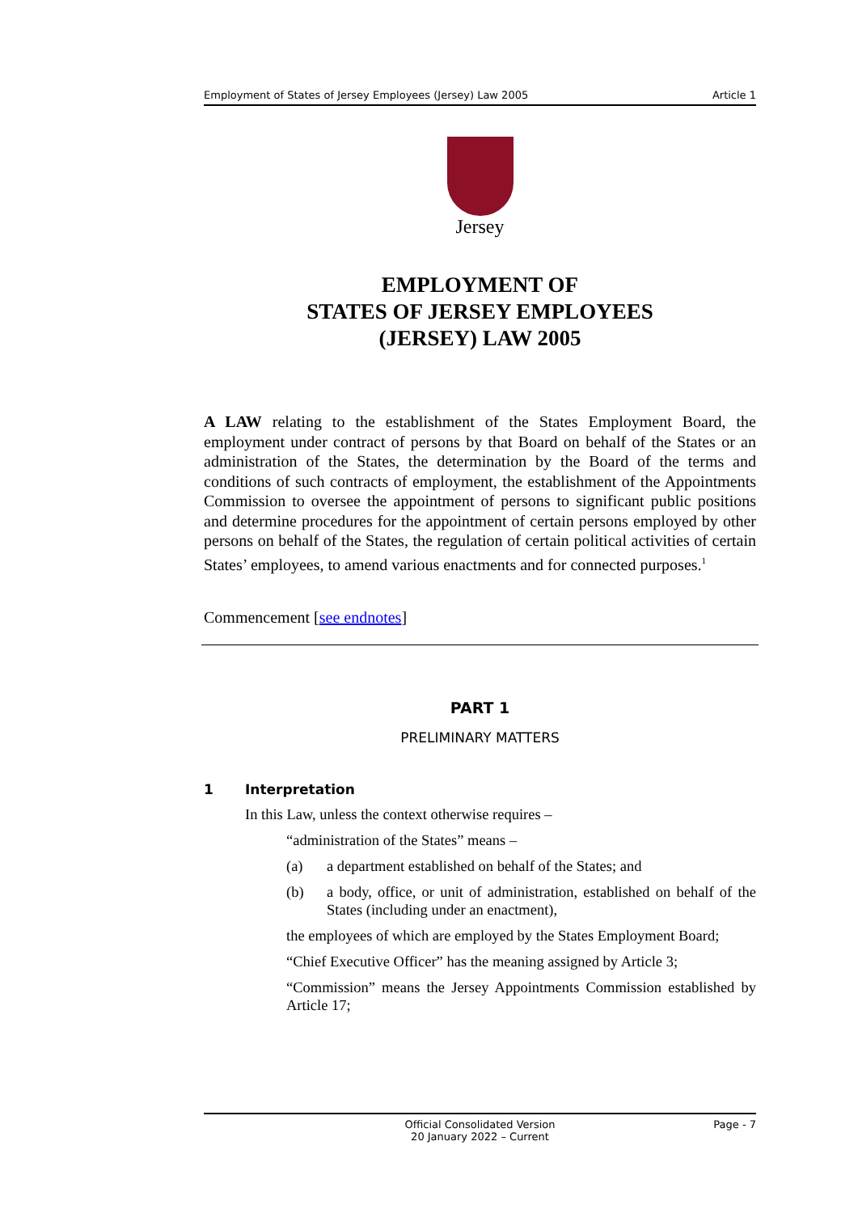Employment of States of Jersey Employees (Jersey) Law 2005 Article 1
Jersey
EMPLOYMENT OF
STATES OF JERSEY EMPLOYEES
(JERSEY) LAW 2005
A LAW relating to the establishment of the States Employment Board, the employment under contract of persons by that Board on behalf of the States or an administration of the States, the determination by the Board of the terms and conditions of such contracts of employment, the establishment of the Appointments Commission to oversee the appointment of persons to significant public positions and determine procedures for the appointment of certain persons employed by other persons on behalf of the States, the regulation of certain political activities of certain States’ employees, to amend various enactments and for connected purposes.<sup>1</sup>
Commencement [see endnotes]
PART 1
PRELIMINARY MATTERS
1 Interpretation
In this Law, unless the context otherwise requires –
“administration of the States” means –
(a) a department established on behalf of the States; and
(b) a body, office, or unit of administration, established on behalf of the States (including under an enactment),
the employees of which are employed by the States Employment Board;
“Chief Executive Officer” has the meaning assigned by Article 3;
“Commission” means the Jersey Appointments Commission established by Article 17;
Official Consolidated Version
20 January 2022 – Current Page - 7